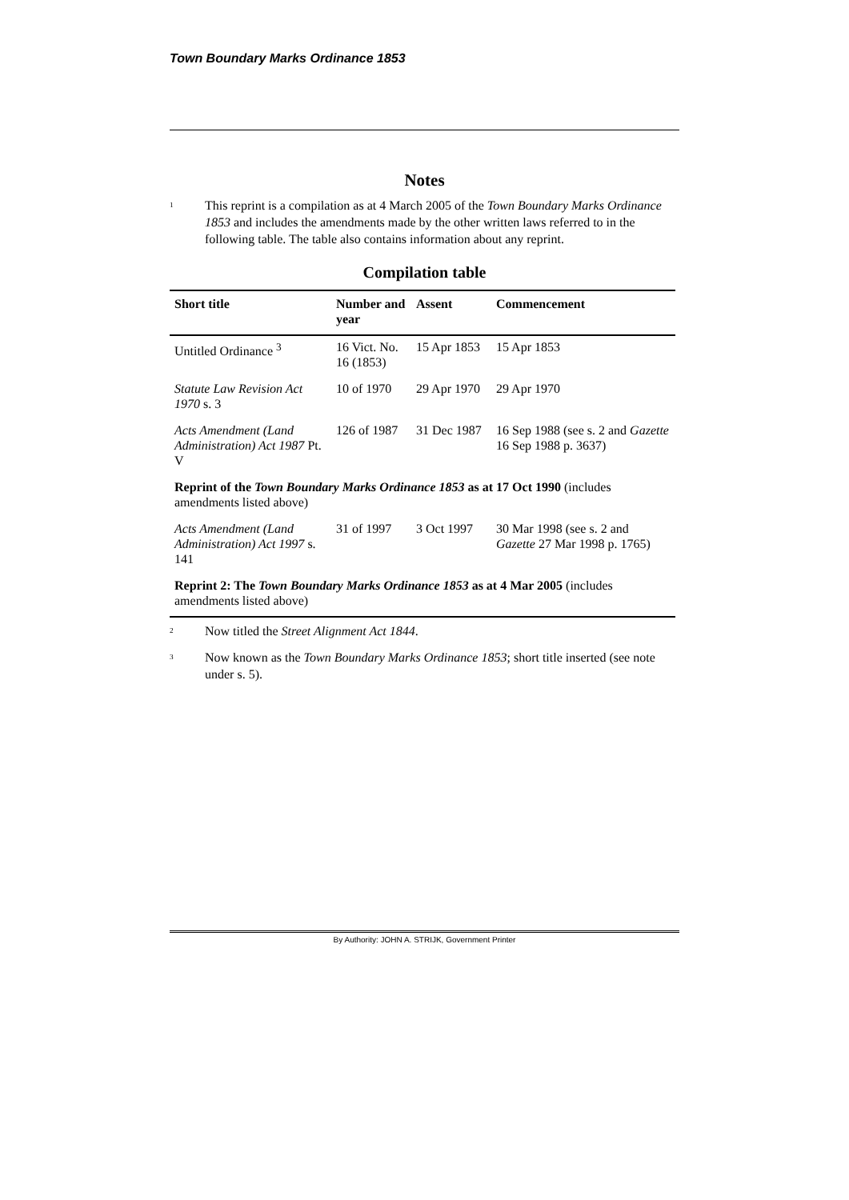Town Boundary Marks Ordinance 1853
Notes
<sup>1</sup> This reprint is a compilation as at 4 March 2005 of the Town Boundary Marks Ordinance 1853 and includes the amendments made by the other written laws referred to in the following table. The table also contains information about any reprint.
Compilation table
| Short title | Number and year | Assent | Commencement |
| --- | --- | --- | --- |
| Untitled Ordinance <sup>3</sup> | 16 Vict. No. 16 (1853) | 15 Apr 1853 | 15 Apr 1853 |
| Statute Law Revision Act 1970 s. 3 | 10 of 1970 | 29 Apr 1970 | 29 Apr 1970 |
| Acts Amendment (Land Administration) Act 1987 Pt. V | 126 of 1987 | 31 Dec 1987 | 16 Sep 1988 (see s. 2 and Gazette 16 Sep 1988 p. 3637) |
| Reprint of the Town Boundary Marks Ordinance 1853 as at 17 Oct 1990 (includes amendments listed above) | | | |
| Acts Amendment (Land Administration) Act 1997 s. 141 | 31 of 1997 | 3 Oct 1997 | 30 Mar 1998 (see s. 2 and Gazette 27 Mar 1998 p. 1765) |
| Reprint 2: The Town Boundary Marks Ordinance 1853 as at 4 Mar 2005 (includes amendments listed above) | | | |
<sup>2</sup> Now titled the Street Alignment Act 1844.
<sup>3</sup> Now known as the Town Boundary Marks Ordinance 1853; short title inserted (see note under s. 5).
By Authority: JOHN A. STRIJK, Government Printer